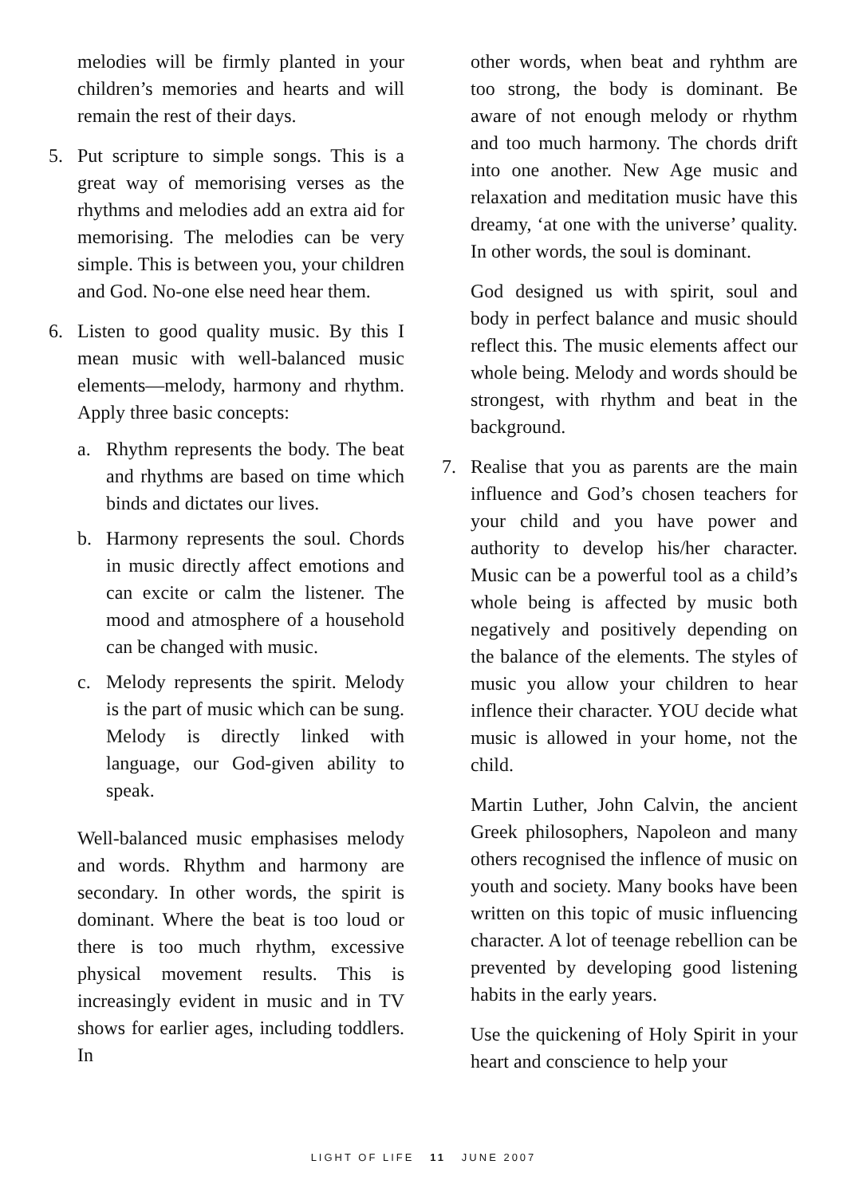melodies will be firmly planted in your children’s memories and hearts and will remain the rest of their days.
5. Put scripture to simple songs. This is a great way of memorising verses as the rhythms and melodies add an extra aid for memorising. The melodies can be very simple. This is between you, your children and God. No-one else need hear them.
6. Listen to good quality music. By this I mean music with well-balanced music elements—melody, harmony and rhythm. Apply three basic concepts:
a. Rhythm represents the body. The beat and rhythms are based on time which binds and dictates our lives.
b. Harmony represents the soul. Chords in music directly affect emotions and can excite or calm the listener. The mood and atmosphere of a household can be changed with music.
c. Melody represents the spirit. Melody is the part of music which can be sung. Melody is directly linked with language, our God-given ability to speak.
Well-balanced music emphasises melody and words. Rhythm and harmony are secondary. In other words, the spirit is dominant. Where the beat is too loud or there is too much rhythm, excessive physical movement results. This is increasingly evident in music and in TV shows for earlier ages, including toddlers. In
other words, when beat and ryhthm are too strong, the body is dominant. Be aware of not enough melody or rhythm and too much harmony. The chords drift into one another. New Age music and relaxation and meditation music have this dreamy, ‘at one with the universe’ quality. In other words, the soul is dominant.
God designed us with spirit, soul and body in perfect balance and music should reflect this. The music elements affect our whole being. Melody and words should be strongest, with rhythm and beat in the background.
7. Realise that you as parents are the main influence and God’s chosen teachers for your child and you have power and authority to develop his/her character. Music can be a powerful tool as a child’s whole being is affected by music both negatively and positively depending on the balance of the elements. The styles of music you allow your children to hear inflence their character. YOU decide what music is allowed in your home, not the child.
Martin Luther, John Calvin, the ancient Greek philosophers, Napoleon and many others recognised the inflence of music on youth and society. Many books have been written on this topic of music influencing character. A lot of teenage rebellion can be prevented by developing good listening habits in the early years.
Use the quickening of Holy Spirit in your heart and conscience to help your
LIGHT OF LIFE 11 JUNE 2007